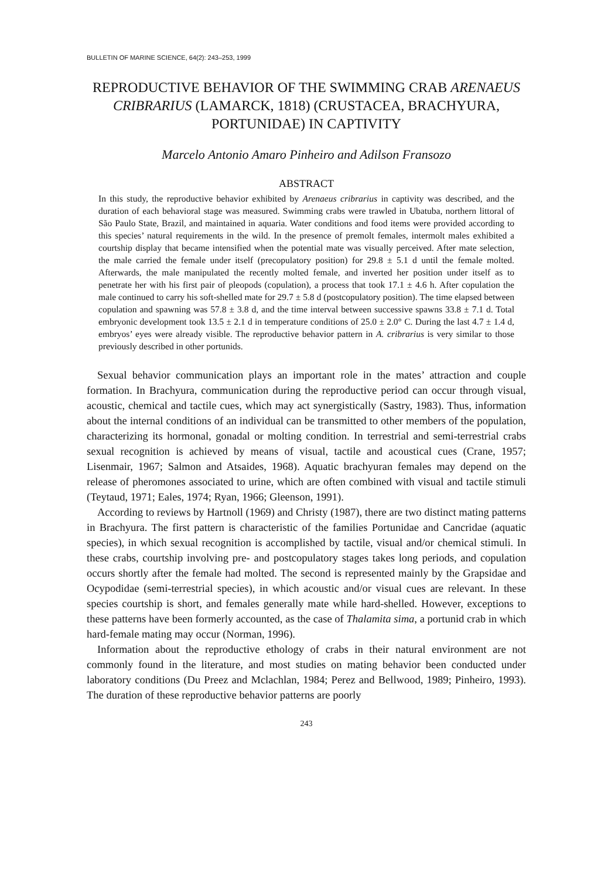BULLETIN OF MARINE SCIENCE, 64(2): 243–253, 1999
REPRODUCTIVE BEHAVIOR OF THE SWIMMING CRAB ARENAEUS CRIBRARIUS (LAMARCK, 1818) (CRUSTACEA, BRACHYURA, PORTUNIDAE) IN CAPTIVITY
Marcelo Antonio Amaro Pinheiro and Adilson Fransozo
ABSTRACT
In this study, the reproductive behavior exhibited by Arenaeus cribrarius in captivity was described, and the duration of each behavioral stage was measured. Swimming crabs were trawled in Ubatuba, northern littoral of São Paulo State, Brazil, and maintained in aquaria. Water conditions and food items were provided according to this species’ natural requirements in the wild. In the presence of premolt females, intermolt males exhibited a courtship display that became intensified when the potential mate was visually perceived. After mate selection, the male carried the female under itself (precopulatory position) for 29.8 ± 5.1 d until the female molted. Afterwards, the male manipulated the recently molted female, and inverted her position under itself as to penetrate her with his first pair of pleopods (copulation), a process that took 17.1 ± 4.6 h. After copulation the male continued to carry his soft-shelled mate for 29.7 ± 5.8 d (postcopulatory position). The time elapsed between copulation and spawning was 57.8 ± 3.8 d, and the time interval between successive spawns 33.8 ± 7.1 d. Total embryonic development took 13.5 ± 2.1 d in temperature conditions of 25.0 ± 2.0° C. During the last 4.7 ± 1.4 d, embryos’ eyes were already visible. The reproductive behavior pattern in A. cribrarius is very similar to those previously described in other portunids.
Sexual behavior communication plays an important role in the mates’ attraction and couple formation. In Brachyura, communication during the reproductive period can occur through visual, acoustic, chemical and tactile cues, which may act synergistically (Sastry, 1983). Thus, information about the internal conditions of an individual can be transmitted to other members of the population, characterizing its hormonal, gonadal or molting condition. In terrestrial and semi-terrestrial crabs sexual recognition is achieved by means of visual, tactile and acoustical cues (Crane, 1957; Lisenmair, 1967; Salmon and Atsaides, 1968). Aquatic brachyuran females may depend on the release of pheromones associated to urine, which are often combined with visual and tactile stimuli (Teytaud, 1971; Eales, 1974; Ryan, 1966; Gleenson, 1991).
According to reviews by Hartnoll (1969) and Christy (1987), there are two distinct mating patterns in Brachyura. The first pattern is characteristic of the families Portunidae and Cancridae (aquatic species), in which sexual recognition is accomplished by tactile, visual and/or chemical stimuli. In these crabs, courtship involving pre- and postcopulatory stages takes long periods, and copulation occurs shortly after the female had molted. The second is represented mainly by the Grapsidae and Ocypodidae (semi-terrestrial species), in which acoustic and/or visual cues are relevant. In these species courtship is short, and females generally mate while hard-shelled. However, exceptions to these patterns have been formerly accounted, as the case of Thalamita sima, a portunid crab in which hard-female mating may occur (Norman, 1996).
Information about the reproductive ethology of crabs in their natural environment are not commonly found in the literature, and most studies on mating behavior been conducted under laboratory conditions (Du Preez and Mclachlan, 1984; Perez and Bellwood, 1989; Pinheiro, 1993). The duration of these reproductive behavior patterns are poorly
243